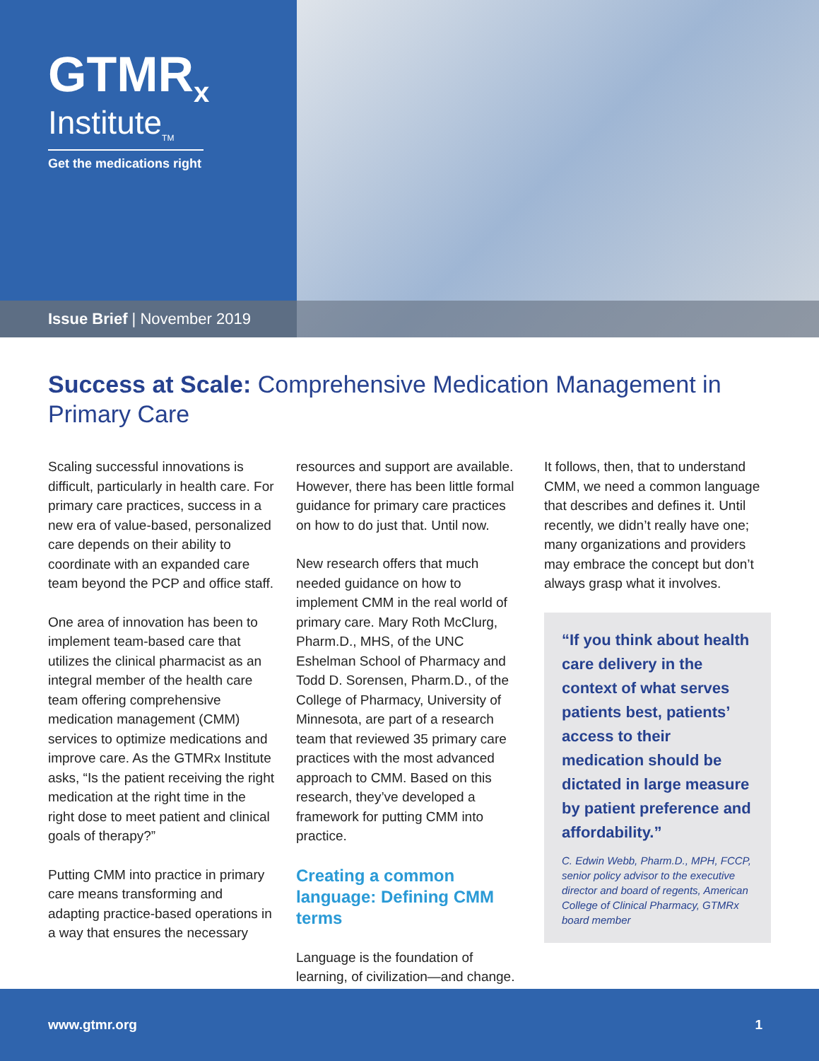GTMR<sub>x</sub>
Institute<sub>TM</sub>
Get the medications right
Issue Brief | November 2019
Success at Scale: Comprehensive Medication Management in Primary Care
Scaling successful innovations is difficult, particularly in health care. For primary care practices, success in a new era of value-based, personalized care depends on their ability to coordinate with an expanded care team beyond the PCP and office staff.
One area of innovation has been to implement team-based care that utilizes the clinical pharmacist as an integral member of the health care team offering comprehensive medication management (CMM) services to optimize medications and improve care. As the GTMRx Institute asks, “Is the patient receiving the right medication at the right time in the right dose to meet patient and clinical goals of therapy?”
Putting CMM into practice in primary care means transforming and adapting practice-based operations in a way that ensures the necessary
resources and support are available. However, there has been little formal guidance for primary care practices on how to do just that. Until now.
New research offers that much needed guidance on how to implement CMM in the real world of primary care. Mary Roth McClurg, Pharm.D., MHS, of the UNC Eshelman School of Pharmacy and Todd D. Sorensen, Pharm.D., of the College of Pharmacy, University of Minnesota, are part of a research team that reviewed 35 primary care practices with the most advanced approach to CMM. Based on this research, they’ve developed a framework for putting CMM into practice.
Creating a common language: Defining CMM terms
Language is the foundation of learning, of civilization—and change.
It follows, then, that to understand CMM, we need a common language that describes and defines it. Until recently, we didn’t really have one; many organizations and providers may embrace the concept but don’t always grasp what it involves.
“If you think about health care delivery in the context of what serves patients best, patients’ access to their medication should be dictated in large measure by patient preference and affordability.”
C. Edwin Webb, Pharm.D., MPH, FCCP, senior policy advisor to the executive director and board of regents, American College of Clinical Pharmacy, GTMRx board member
www.gtmr.org 1